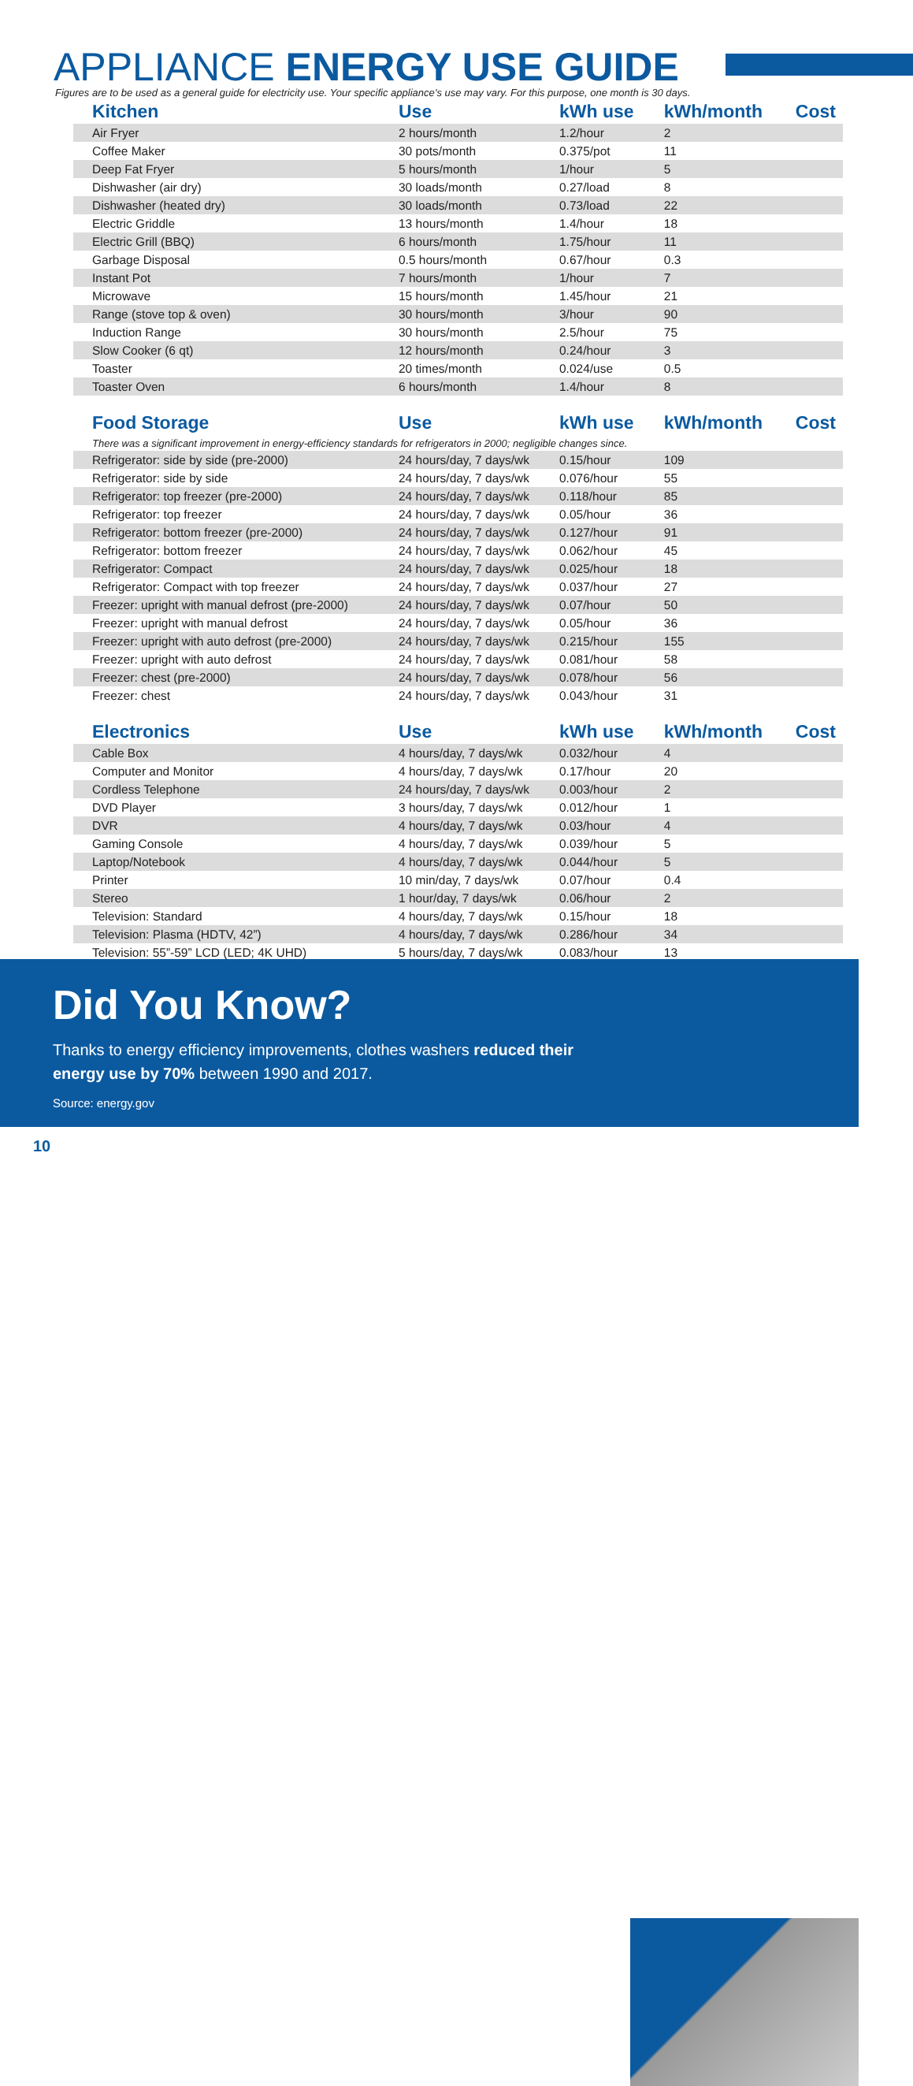APPLIANCE ENERGY USE GUIDE
Figures are to be used as a general guide for electricity use. Your specific appliance’s use may vary. For this purpose, one month is 30 days.
| Kitchen | Use | kWh use | kWh/month | Cost |
| --- | --- | --- | --- | --- |
| Air Fryer | 2 hours/month | 1.2/hour | 2 | |
| Coffee Maker | 30 pots/month | 0.375/pot | 11 | |
| Deep Fat Fryer | 5 hours/month | 1/hour | 5 | |
| Dishwasher (air dry) | 30 loads/month | 0.27/load | 8 | |
| Dishwasher (heated dry) | 30 loads/month | 0.73/load | 22 | |
| Electric Griddle | 13 hours/month | 1.4/hour | 18 | |
| Electric Grill (BBQ) | 6 hours/month | 1.75/hour | 11 | |
| Garbage Disposal | 0.5 hours/month | 0.67/hour | 0.3 | |
| Instant Pot | 7 hours/month | 1/hour | 7 | |
| Microwave | 15 hours/month | 1.45/hour | 21 | |
| Range (stove top & oven) | 30 hours/month | 3/hour | 90 | |
| Induction Range | 30 hours/month | 2.5/hour | 75 | |
| Slow Cooker (6 qt) | 12 hours/month | 0.24/hour | 3 | |
| Toaster | 20 times/month | 0.024/use | 0.5 | |
| Toaster Oven | 6 hours/month | 1.4/hour | 8 | |
| Food Storage | Use | kWh use | kWh/month | Cost |
| There was a significant improvement in energy-efficiency standards for refrigerators in 2000; negligible changes since. | | | | |
| Refrigerator: side by side (pre-2000) | 24 hours/day, 7 days/wk | 0.15/hour | 109 | |
| Refrigerator: side by side | 24 hours/day, 7 days/wk | 0.076/hour | 55 | |
| Refrigerator: top freezer (pre-2000) | 24 hours/day, 7 days/wk | 0.118/hour | 85 | |
| Refrigerator: top freezer | 24 hours/day, 7 days/wk | 0.05/hour | 36 | |
| Refrigerator: bottom freezer (pre-2000) | 24 hours/day, 7 days/wk | 0.127/hour | 91 | |
| Refrigerator: bottom freezer | 24 hours/day, 7 days/wk | 0.062/hour | 45 | |
| Refrigerator: Compact | 24 hours/day, 7 days/wk | 0.025/hour | 18 | |
| Refrigerator: Compact with top freezer | 24 hours/day, 7 days/wk | 0.037/hour | 27 | |
| Freezer: upright with manual defrost (pre-2000) | 24 hours/day, 7 days/wk | 0.07/hour | 50 | |
| Freezer: upright with manual defrost | 24 hours/day, 7 days/wk | 0.05/hour | 36 | |
| Freezer: upright with auto defrost (pre-2000) | 24 hours/day, 7 days/wk | 0.215/hour | 155 | |
| Freezer: upright with auto defrost | 24 hours/day, 7 days/wk | 0.081/hour | 58 | |
| Freezer: chest (pre-2000) | 24 hours/day, 7 days/wk | 0.078/hour | 56 | |
| Freezer: chest | 24 hours/day, 7 days/wk | 0.043/hour | 31 | |
| Electronics | Use | kWh use | kWh/month | Cost |
| Cable Box | 4 hours/day, 7 days/wk | 0.032/hour | 4 | |
| Computer and Monitor | 4 hours/day, 7 days/wk | 0.17/hour | 20 | |
| Cordless Telephone | 24 hours/day, 7 days/wk | 0.003/hour | 2 | |
| DVD Player | 3 hours/day, 7 days/wk | 0.012/hour | 1 | |
| DVR | 4 hours/day, 7 days/wk | 0.03/hour | 4 | |
| Gaming Console | 4 hours/day, 7 days/wk | 0.039/hour | 5 | |
| Laptop/Notebook | 4 hours/day, 7 days/wk | 0.044/hour | 5 | |
| Printer | 10 min/day, 7 days/wk | 0.07/hour | 0.4 | |
| Stereo | 1 hour/day, 7 days/wk | 0.06/hour | 2 | |
| Television: Standard | 4 hours/day, 7 days/wk | 0.15/hour | 18 | |
| Television: Plasma (HDTV, 42”) | 4 hours/day, 7 days/wk | 0.286/hour | 34 | |
| Television: 55”-59” LCD (LED; 4K UHD) | 5 hours/day, 7 days/wk | 0.083/hour | 13 | |
Did You Know?
Thanks to energy efficiency improvements, clothes washers reduced their energy use by 70% between 1990 and 2017.
Source: energy.gov
10